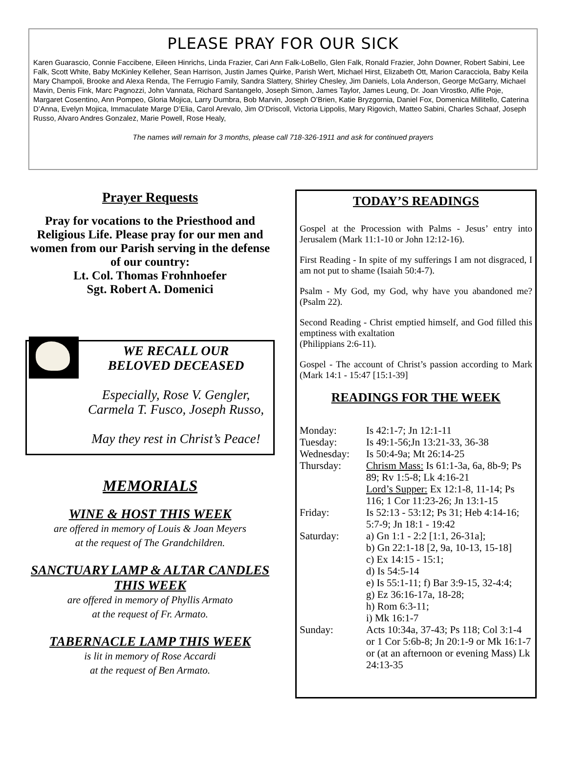PLEASE PRAY FOR OUR SICK
Karen Guarascio, Connie Faccibene, Eileen Hinrichs, Linda Frazier, Cari Ann Falk-LoBello, Glen Falk, Ronald Frazier, John Downer, Robert Sabini, Lee Falk, Scott White, Baby McKinley Kelleher, Sean Harrison, Justin James Quirke, Parish Wert, Michael Hirst, Elizabeth Ott, Marion Caracciola, Baby Keila Mary Champoli, Brooke and Alexa Renda, The Ferrugio Family, Sandra Slattery, Shirley Chesley, Jim Daniels, Lola Anderson, George McGarry, Michael Mavin, Denis Fink, Marc Pagnozzi, John Vannata, Richard Santangelo, Joseph Simon, James Taylor, James Leung, Dr. Joan Virostko, Alfie Poje, Margaret Cosentino, Ann Pompeo, Gloria Mojica, Larry Dumbra, Bob Marvin, Joseph O’Brien, Katie Bryzgornia, Daniel Fox, Domenica Millitello, Caterina D’Anna, Evelyn Mojica, Immaculate Marge D’Elia, Carol Arevalo, Jim O’Driscoll, Victoria Lippolis, Mary Rigovich, Matteo Sabini, Charles Schaaf, Joseph Russo, Alvaro Andres Gonzalez, Marie Powell, Rose Healy,
The names will remain for 3 months, please call 718-326-1911 and ask for continued prayers
Prayer Requests
Pray for vocations to the Priesthood and Religious Life. Please pray for our men and women from our Parish serving in the defense of our country:
Lt. Col. Thomas Frohnhoefer
Sgt. Robert A. Domenici
WE RECALL OUR
BELOVED DECEASED
Especially, Rose V. Gengler,
Carmela T. Fusco, Joseph Russo,
May they rest in Christ’s Peace!
MEMORIALS
WINE & HOST THIS WEEK
are offered in memory of Louis & Joan Meyers
at the request of The Grandchildren.
SANCTUARY LAMP & ALTAR CANDLES THIS WEEK
are offered in memory of Phyllis Armato
at the request of Fr. Armato.
TABERNACLE LAMP THIS WEEK
is lit in memory of Rose Accardi
at the request of Ben Armato.
TODAY’S READINGS
Gospel at the Procession with Palms - Jesus’ entry into Jerusalem (Mark 11:1-10 or John 12:12-16).
First Reading - In spite of my sufferings I am not disgraced, I am not put to shame (Isaiah 50:4-7).
Psalm - My God, my God, why have you abandoned me? (Psalm 22).
Second Reading - Christ emptied himself, and God filled this emptiness with exaltation
(Philippians 2:6-11).
Gospel - The account of Christ’s passion according to Mark (Mark 14:1 - 15:47 [15:1-39]
READINGS FOR THE WEEK
| Monday: | Is 42:1-7; Jn 12:1-11 |
| Tuesday: | Is 49:1-56;Jn 13:21-33, 36-38 |
| Wednesday: | Is 50:4-9a; Mt 26:14-25 |
| Thursday: | Chrism Mass: Is 61:1-3a, 6a, 8b-9; Ps 89; Rv 1:5-8; Lk 4:16-21 Lord’s Supper: Ex 12:1-8, 11-14; Ps 116; 1 Cor 11:23-26; Jn 13:1-15 |
| Friday: | Is 52:13 - 53:12; Ps 31; Heb 4:14-16; 5:7-9; Jn 18:1 - 19:42 |
| Saturday: | a) Gn 1:1 - 2:2 [1:1, 26-31a]; b) Gn 22:1-18 [2, 9a, 10-13, 15-18] c) Ex 14:15 - 15:1; d) Is 54:5-14 e) Is 55:1-11; f) Bar 3:9-15, 32-4:4; g) Ez 36:16-17a, 18-28; h) Rom 6:3-11; i) Mk 16:1-7 |
| Sunday: | Acts 10:34a, 37-43; Ps 118; Col 3:1-4 or 1 Cor 5:6b-8; Jn 20:1-9 or Mk 16:1-7 or (at an afternoon or evening Mass) Lk 24:13-35 |